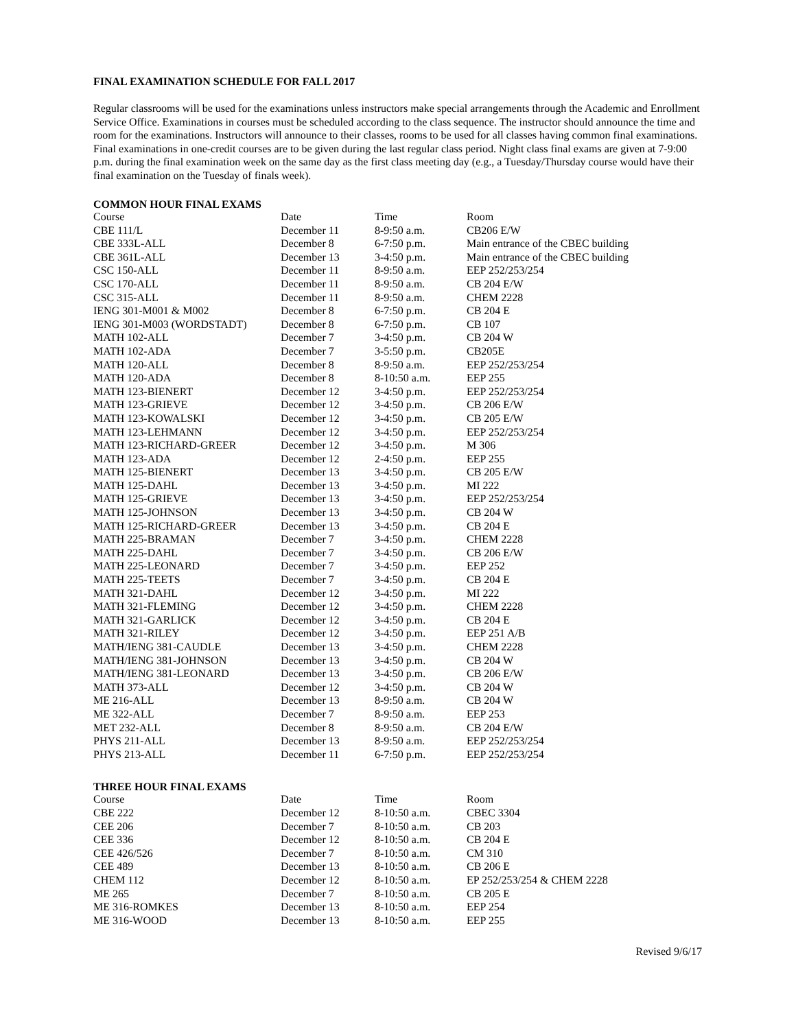FINAL EXAMINATION SCHEDULE FOR FALL 2017
Regular classrooms will be used for the examinations unless instructors make special arrangements through the Academic and Enrollment Service Office. Examinations in courses must be scheduled according to the class sequence. The instructor should announce the time and room for the examinations. Instructors will announce to their classes, rooms to be used for all classes having common final examinations. Final examinations in one-credit courses are to be given during the last regular class period. Night class final exams are given at 7-9:00 p.m. during the final examination week on the same day as the first class meeting day (e.g., a Tuesday/Thursday course would have their final examination on the Tuesday of finals week).
COMMON HOUR FINAL EXAMS
| Course | Date | Time | Room |
| --- | --- | --- | --- |
| CBE 111/L | December 11 | 8-9:50 a.m. | CB206 E/W |
| CBE 333L-ALL | December 8 | 6-7:50 p.m. | Main entrance of the CBEC building |
| CBE 361L-ALL | December 13 | 3-4:50 p.m. | Main entrance of the CBEC building |
| CSC 150-ALL | December 11 | 8-9:50 a.m. | EEP 252/253/254 |
| CSC 170-ALL | December 11 | 8-9:50 a.m. | CB 204 E/W |
| CSC 315-ALL | December 11 | 8-9:50 a.m. | CHEM 2228 |
| IENG 301-M001 & M002 | December 8 | 6-7:50 p.m. | CB 204 E |
| IENG 301-M003 (WORDSTADT) | December 8 | 6-7:50 p.m. | CB 107 |
| MATH 102-ALL | December 7 | 3-4:50 p.m. | CB 204 W |
| MATH 102-ADA | December 7 | 3-5:50 p.m. | CB205E |
| MATH 120-ALL | December 8 | 8-9:50 a.m. | EEP 252/253/254 |
| MATH 120-ADA | December 8 | 8-10:50 a.m. | EEP 255 |
| MATH 123-BIENERT | December 12 | 3-4:50 p.m. | EEP 252/253/254 |
| MATH 123-GRIEVE | December 12 | 3-4:50 p.m. | CB 206 E/W |
| MATH 123-KOWALSKI | December 12 | 3-4:50 p.m. | CB 205 E/W |
| MATH 123-LEHMANN | December 12 | 3-4:50 p.m. | EEP 252/253/254 |
| MATH 123-RICHARD-GREER | December 12 | 3-4:50 p.m. | M 306 |
| MATH 123-ADA | December 12 | 2-4:50 p.m. | EEP 255 |
| MATH 125-BIENERT | December 13 | 3-4:50 p.m. | CB 205 E/W |
| MATH 125-DAHL | December 13 | 3-4:50 p.m. | MI 222 |
| MATH 125-GRIEVE | December 13 | 3-4:50 p.m. | EEP 252/253/254 |
| MATH 125-JOHNSON | December 13 | 3-4:50 p.m. | CB 204 W |
| MATH 125-RICHARD-GREER | December 13 | 3-4:50 p.m. | CB 204 E |
| MATH 225-BRAMAN | December 7 | 3-4:50 p.m. | CHEM 2228 |
| MATH 225-DAHL | December 7 | 3-4:50 p.m. | CB 206 E/W |
| MATH 225-LEONARD | December 7 | 3-4:50 p.m. | EEP 252 |
| MATH 225-TEETS | December 7 | 3-4:50 p.m. | CB 204 E |
| MATH 321-DAHL | December 12 | 3-4:50 p.m. | MI 222 |
| MATH 321-FLEMING | December 12 | 3-4:50 p.m. | CHEM 2228 |
| MATH 321-GARLICK | December 12 | 3-4:50 p.m. | CB 204 E |
| MATH 321-RILEY | December 12 | 3-4:50 p.m. | EEP 251 A/B |
| MATH/IENG 381-CAUDLE | December 13 | 3-4:50 p.m. | CHEM 2228 |
| MATH/IENG 381-JOHNSON | December 13 | 3-4:50 p.m. | CB 204 W |
| MATH/IENG 381-LEONARD | December 13 | 3-4:50 p.m. | CB 206 E/W |
| MATH 373-ALL | December 12 | 3-4:50 p.m. | CB 204 W |
| ME 216-ALL | December 13 | 8-9:50 a.m. | CB 204 W |
| ME 322-ALL | December 7 | 8-9:50 a.m. | EEP 253 |
| MET 232-ALL | December 8 | 8-9:50 a.m. | CB 204 E/W |
| PHYS 211-ALL | December 13 | 8-9:50 a.m. | EEP 252/253/254 |
| PHYS 213-ALL | December 11 | 6-7:50 p.m. | EEP 252/253/254 |
THREE HOUR FINAL EXAMS
| Course | Date | Time | Room |
| --- | --- | --- | --- |
| CBE 222 | December 12 | 8-10:50 a.m. | CBEC 3304 |
| CEE 206 | December 7 | 8-10:50 a.m. | CB 203 |
| CEE 336 | December 12 | 8-10:50 a.m. | CB 204 E |
| CEE 426/526 | December 7 | 8-10:50 a.m. | CM 310 |
| CEE 489 | December 13 | 8-10:50 a.m. | CB 206 E |
| CHEM 112 | December 12 | 8-10:50 a.m. | EP 252/253/254 & CHEM 2228 |
| ME 265 | December 7 | 8-10:50 a.m. | CB 205 E |
| ME 316-ROMKES | December 13 | 8-10:50 a.m. | EEP 254 |
| ME 316-WOOD | December 13 | 8-10:50 a.m. | EEP 255 |
Revised 9/6/17